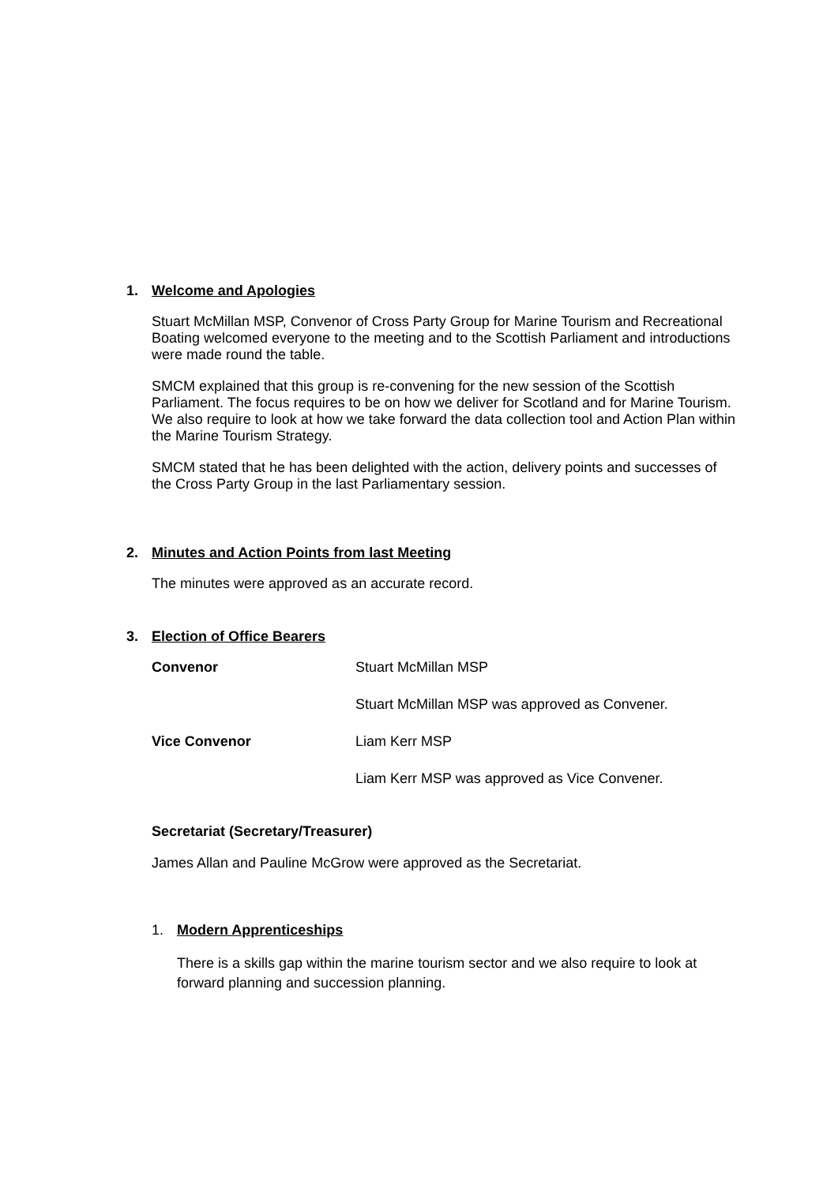1. Welcome and Apologies
Stuart McMillan MSP, Convenor of Cross Party Group for Marine Tourism and Recreational Boating welcomed everyone to the meeting and to the Scottish Parliament and introductions were made round the table.
SMCM explained that this group is re-convening for the new session of the Scottish Parliament. The focus requires to be on how we deliver for Scotland and for Marine Tourism. We also require to look at how we take forward the data collection tool and Action Plan within the Marine Tourism Strategy.
SMCM stated that he has been delighted with the action, delivery points and successes of the Cross Party Group in the last Parliamentary session.
2. Minutes and Action Points from last Meeting
The minutes were approved as an accurate record.
3. Election of Office Bearers
Convenor Stuart McMillan MSP
Stuart McMillan MSP was approved as Convener.
Vice Convenor Liam Kerr MSP
Liam Kerr MSP was approved as Vice Convener.
Secretariat (Secretary/Treasurer)
James Allan and Pauline McGrow were approved as the Secretariat.
1. Modern Apprenticeships
There is a skills gap within the marine tourism sector and we also require to look at forward planning and succession planning.